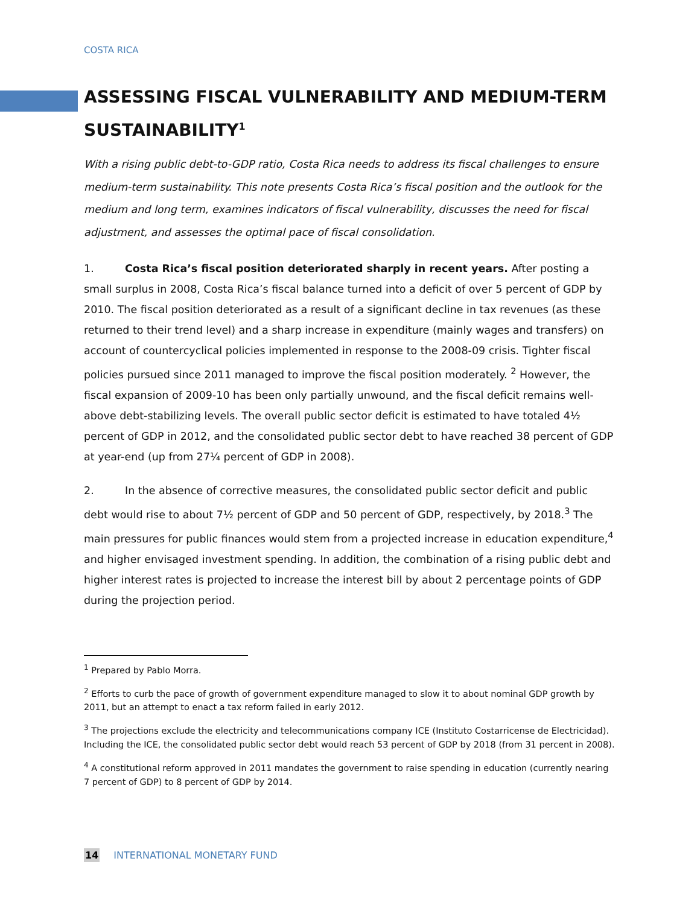COSTA RICA
ASSESSING FISCAL VULNERABILITY AND MEDIUM-TERM SUSTAINABILITY<sup>1</sup>
With a rising public debt-to-GDP ratio, Costa Rica needs to address its fiscal challenges to ensure medium-term sustainability. This note presents Costa Rica’s fiscal position and the outlook for the medium and long term, examines indicators of fiscal vulnerability, discusses the need for fiscal adjustment, and assesses the optimal pace of fiscal consolidation.
1. Costa Rica’s fiscal position deteriorated sharply in recent years. After posting a small surplus in 2008, Costa Rica’s fiscal balance turned into a deficit of over 5 percent of GDP by 2010. The fiscal position deteriorated as a result of a significant decline in tax revenues (as these returned to their trend level) and a sharp increase in expenditure (mainly wages and transfers) on account of countercyclical policies implemented in response to the 2008-09 crisis. Tighter fiscal policies pursued since 2011 managed to improve the fiscal position moderately. <sup>2</sup> However, the fiscal expansion of 2009-10 has been only partially unwound, and the fiscal deficit remains well-above debt-stabilizing levels. The overall public sector deficit is estimated to have totaled 4½ percent of GDP in 2012, and the consolidated public sector debt to have reached 38 percent of GDP at year-end (up from 27¼ percent of GDP in 2008).
2. In the absence of corrective measures, the consolidated public sector deficit and public debt would rise to about 7½ percent of GDP and 50 percent of GDP, respectively, by 2018.<sup>3</sup> The main pressures for public finances would stem from a projected increase in education expenditure,<sup>4</sup> and higher envisaged investment spending. In addition, the combination of a rising public debt and higher interest rates is projected to increase the interest bill by about 2 percentage points of GDP during the projection period.
<sup>1</sup> Prepared by Pablo Morra.
<sup>2</sup> Efforts to curb the pace of growth of government expenditure managed to slow it to about nominal GDP growth by 2011, but an attempt to enact a tax reform failed in early 2012.
<sup>3</sup> The projections exclude the electricity and telecommunications company ICE (Instituto Costarricense de Electricidad). Including the ICE, the consolidated public sector debt would reach 53 percent of GDP by 2018 (from 31 percent in 2008).
<sup>4</sup> A constitutional reform approved in 2011 mandates the government to raise spending in education (currently nearing 7 percent of GDP) to 8 percent of GDP by 2014.
14 INTERNATIONAL MONETARY FUND